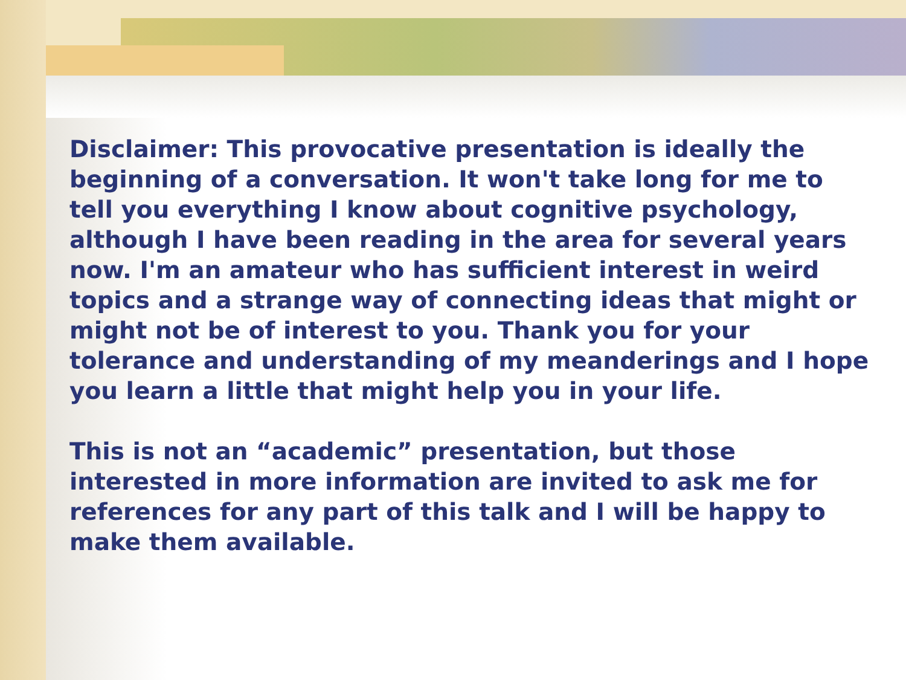Disclaimer: This provocative presentation is ideally the beginning of a conversation. It won't take long for me to tell you everything I know about cognitive psychology, although I have been reading in the area for several years now. I'm an amateur who has sufficient interest in weird topics and a strange way of connecting ideas that might or might not be of interest to you. Thank you for your tolerance and understanding of my meanderings and I hope you learn a little that might help you in your life.
This is not an “academic” presentation, but those interested in more information are invited to ask me for references for any part of this talk and I will be happy to make them available.